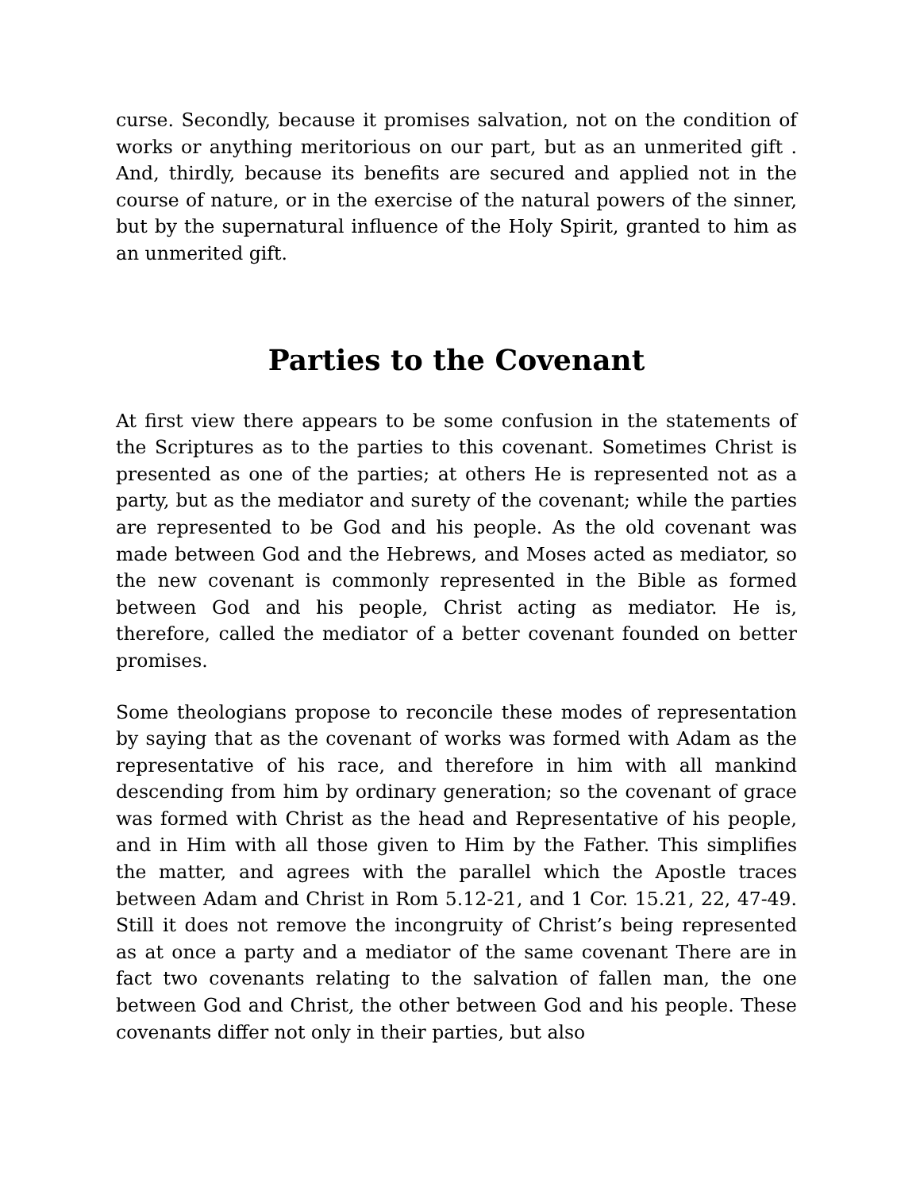curse. Secondly, because it promises salvation, not on the condition of works or anything meritorious on our part, but as an unmerited gift . And, thirdly, because its benefits are secured and applied not in the course of nature, or in the exercise of the natural powers of the sinner, but by the supernatural influence of the Holy Spirit, granted to him as an unmerited gift.
Parties to the Covenant
At first view there appears to be some confusion in the statements of the Scriptures as to the parties to this covenant. Sometimes Christ is presented as one of the parties; at others He is represented not as a party, but as the mediator and surety of the covenant; while the parties are represented to be God and his people. As the old covenant was made between God and the Hebrews, and Moses acted as mediator, so the new covenant is commonly represented in the Bible as formed between God and his people, Christ acting as mediator. He is, therefore, called the mediator of a better covenant founded on better promises.
Some theologians propose to reconcile these modes of representation by saying that as the covenant of works was formed with Adam as the representative of his race, and therefore in him with all mankind descending from him by ordinary generation; so the covenant of grace was formed with Christ as the head and Representative of his people, and in Him with all those given to Him by the Father. This simplifies the matter, and agrees with the parallel which the Apostle traces between Adam and Christ in Rom 5.12-21, and 1 Cor. 15.21, 22, 47-49. Still it does not remove the incongruity of Christ’s being represented as at once a party and a mediator of the same covenant There are in fact two covenants relating to the salvation of fallen man, the one between God and Christ, the other between God and his people. These covenants differ not only in their parties, but also